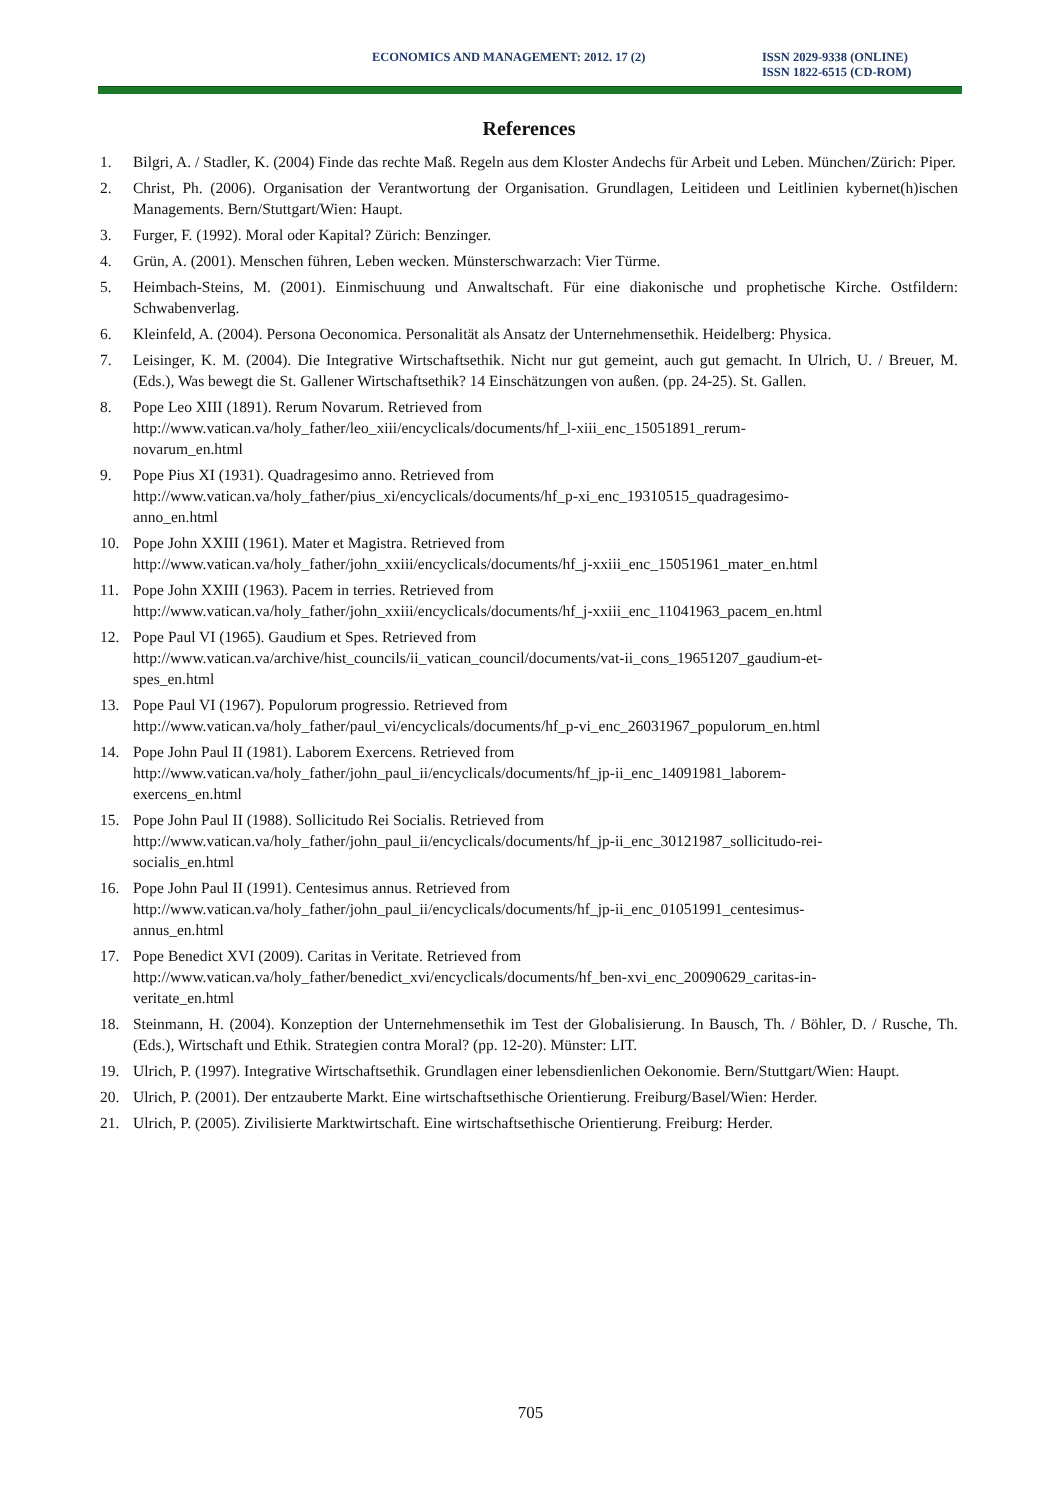ECONOMICS AND MANAGEMENT: 2012. 17 (2) ISSN 2029-9338 (ONLINE)
ISSN 1822-6515 (CD-ROM)
References
1. Bilgri, A. / Stadler, K. (2004) Finde das rechte Maß. Regeln aus dem Kloster Andechs für Arbeit und Leben. München/Zürich: Piper.
2. Christ, Ph. (2006). Organisation der Verantwortung der Organisation. Grundlagen, Leitideen und Leitlinien kybernet(h)ischen Managements. Bern/Stuttgart/Wien: Haupt.
3. Furger, F. (1992). Moral oder Kapital? Zürich: Benzinger.
4. Grün, A. (2001). Menschen führen, Leben wecken. Münsterschwarzach: Vier Türme.
5. Heimbach-Steins, M. (2001). Einmischuung und Anwaltschaft. Für eine diakonische und prophetische Kirche. Ostfildern: Schwabenverlag.
6. Kleinfeld, A. (2004). Persona Oeconomica. Personalität als Ansatz der Unternehmensethik. Heidelberg: Physica.
7. Leisinger, K. M. (2004). Die Integrative Wirtschaftsethik. Nicht nur gut gemeint, auch gut gemacht. In Ulrich, U. / Breuer, M. (Eds.), Was bewegt die St. Gallener Wirtschaftsethik? 14 Einschätzungen von außen. (pp. 24-25). St. Gallen.
8. Pope Leo XIII (1891). Rerum Novarum. Retrieved from
http://www.vatican.va/holy_father/leo_xiii/encyclicals/documents/hf_l-xiii_enc_15051891_rerum-
novarum_en.html
9. Pope Pius XI (1931). Quadragesimo anno. Retrieved from
http://www.vatican.va/holy_father/pius_xi/encyclicals/documents/hf_p-xi_enc_19310515_quadragesimo-
anno_en.html
10. Pope John XXIII (1961). Mater et Magistra. Retrieved from
http://www.vatican.va/holy_father/john_xxiii/encyclicals/documents/hf_j-xxiii_enc_15051961_mater_en.html
11. Pope John XXIII (1963). Pacem in terries. Retrieved from
http://www.vatican.va/holy_father/john_xxiii/encyclicals/documents/hf_j-xxiii_enc_11041963_pacem_en.html
12. Pope Paul VI (1965). Gaudium et Spes. Retrieved from
http://www.vatican.va/archive/hist_councils/ii_vatican_council/documents/vat-ii_cons_19651207_gaudium-et-
spes_en.html
13. Pope Paul VI (1967). Populorum progressio. Retrieved from
http://www.vatican.va/holy_father/paul_vi/encyclicals/documents/hf_p-vi_enc_26031967_populorum_en.html
14. Pope John Paul II (1981). Laborem Exercens. Retrieved from
http://www.vatican.va/holy_father/john_paul_ii/encyclicals/documents/hf_jp-ii_enc_14091981_laborem-
exercens_en.html
15. Pope John Paul II (1988). Sollicitudo Rei Socialis. Retrieved from
http://www.vatican.va/holy_father/john_paul_ii/encyclicals/documents/hf_jp-ii_enc_30121987_sollicitudo-rei-
socialis_en.html
16. Pope John Paul II (1991). Centesimus annus. Retrieved from
http://www.vatican.va/holy_father/john_paul_ii/encyclicals/documents/hf_jp-ii_enc_01051991_centesimus-
annus_en.html
17. Pope Benedict XVI (2009). Caritas in Veritate. Retrieved from
http://www.vatican.va/holy_father/benedict_xvi/encyclicals/documents/hf_ben-xvi_enc_20090629_caritas-in-
veritate_en.html
18. Steinmann, H. (2004). Konzeption der Unternehmensethik im Test der Globalisierung. In Bausch, Th. / Böhler, D. / Rusche, Th. (Eds.), Wirtschaft und Ethik. Strategien contra Moral? (pp. 12-20). Münster: LIT.
19. Ulrich, P. (1997). Integrative Wirtschaftsethik. Grundlagen einer lebensdienlichen Oekonomie. Bern/Stuttgart/Wien: Haupt.
20. Ulrich, P. (2001). Der entzauberte Markt. Eine wirtschaftsethische Orientierung. Freiburg/Basel/Wien: Herder.
21. Ulrich, P. (2005). Zivilisierte Marktwirtschaft. Eine wirtschaftsethische Orientierung. Freiburg: Herder.
705